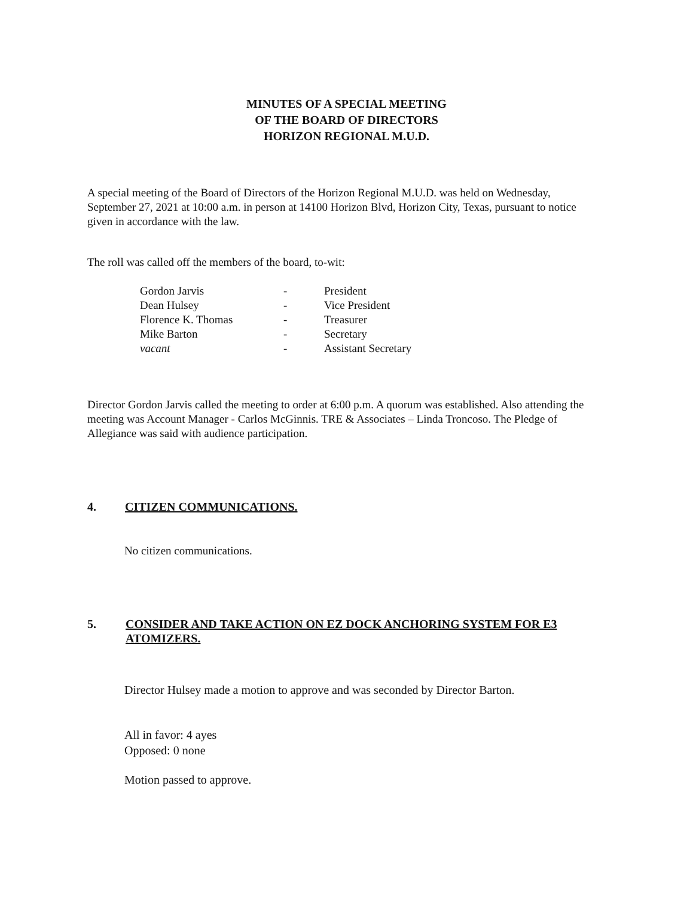MINUTES OF A SPECIAL MEETING
OF THE BOARD OF DIRECTORS
HORIZON REGIONAL M.U.D.
A special meeting of the Board of Directors of the Horizon Regional M.U.D. was held on Wednesday, September 27, 2021 at 10:00 a.m. in person at 14100 Horizon Blvd, Horizon City, Texas, pursuant to notice given in accordance with the law.
The roll was called off the members of the board, to-wit:
| Gordon Jarvis | - | President |
| Dean Hulsey | - | Vice President |
| Florence K. Thomas | - | Treasurer |
| Mike Barton | - | Secretary |
| vacant | - | Assistant Secretary |
Director Gordon Jarvis called the meeting to order at 6:00 p.m. A quorum was established. Also attending the meeting was Account Manager - Carlos McGinnis. TRE & Associates – Linda Troncoso. The Pledge of Allegiance was said with audience participation.
4. CITIZEN COMMUNICATIONS.
No citizen communications.
5. CONSIDER AND TAKE ACTION ON EZ DOCK ANCHORING SYSTEM FOR E3 ATOMIZERS.
Director Hulsey made a motion to approve and was seconded by Director Barton.
All in favor: 4 ayes
Opposed: 0 none
Motion passed to approve.